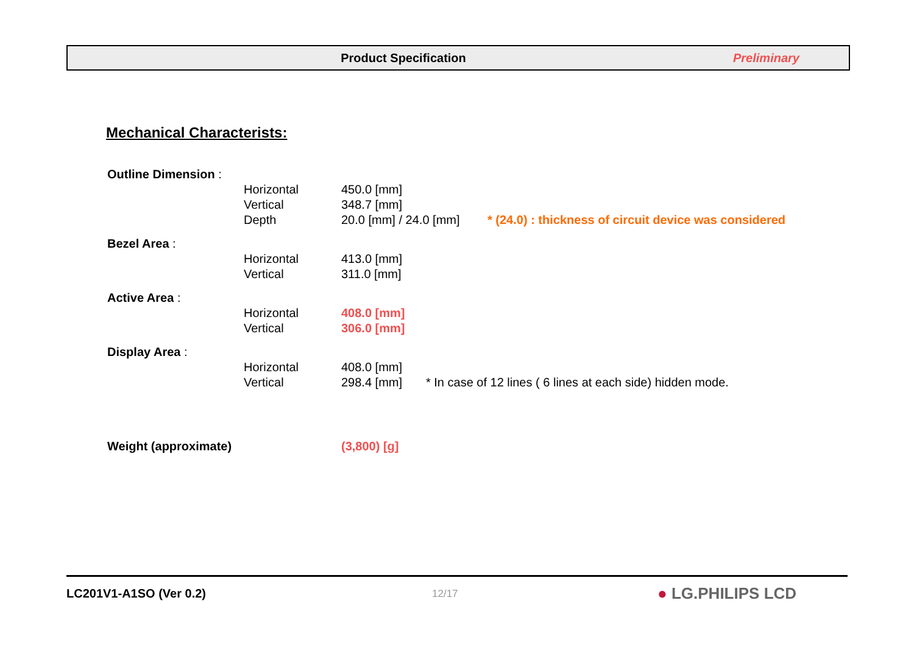Product Specification Preliminary
Mechanical Characterists:
| Outline Dimension : | | | |
| | Horizontal | 450.0 [mm] | |
| | Vertical | 348.7 [mm] | |
| | Depth | 20.0 [mm] / 24.0 [mm] | * (24.0) : thickness of circuit device was considered |
| Bezel Area : | | | |
| | Horizontal | 413.0 [mm] | |
| | Vertical | 311.0 [mm] | |
| Active Area : | | | |
| | Horizontal | 408.0 [mm] | |
| | Vertical | 306.0 [mm] | |
| Display Area : | | | |
| | Horizontal | 408.0 [mm] | |
| | Vertical | 298.4 [mm] * In case of 12 lines ( 6 lines at each side) hidden mode. | |
| Weight (approximate) | | (3,800) [g] | |
LC201V1-A1SO (Ver 0.2) 12/17 ● LG.PHILIPS LCD